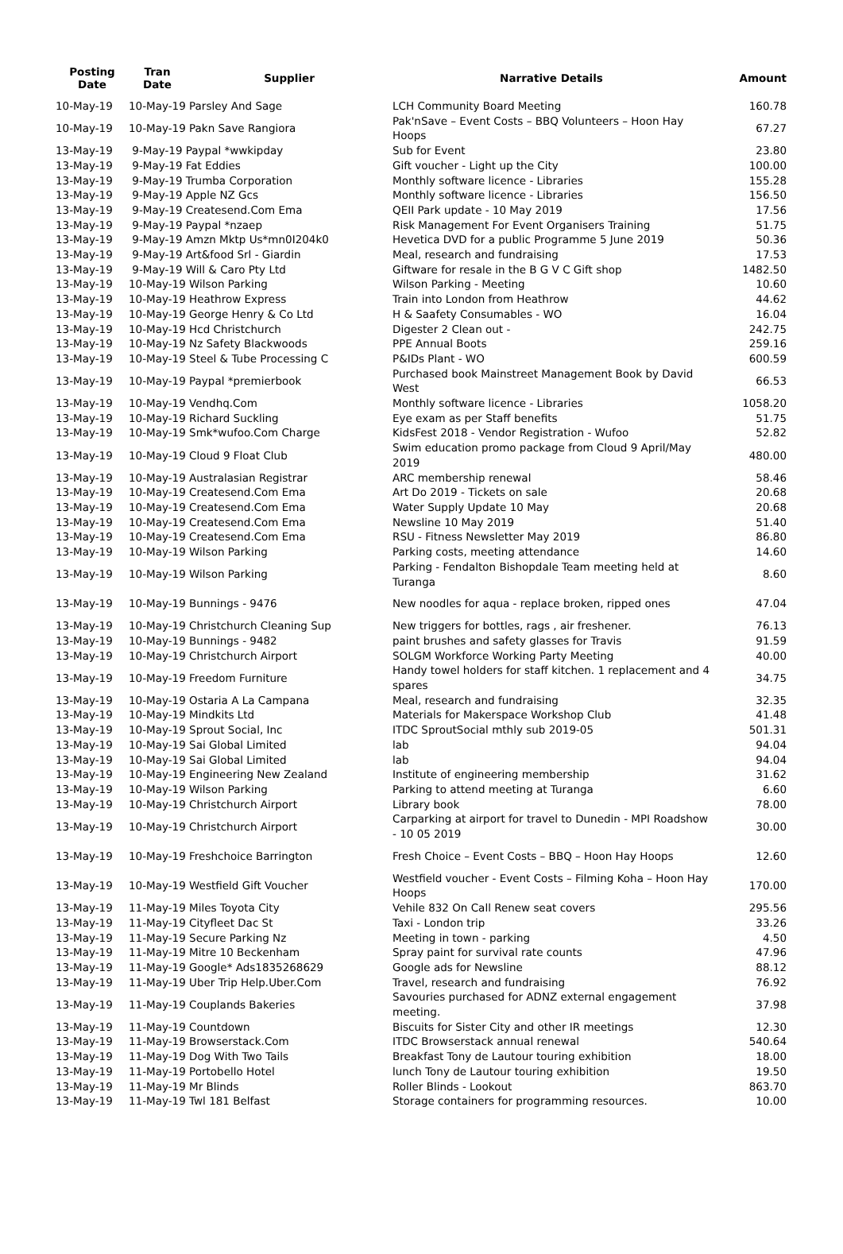| Posting Date | Tran Date | Supplier | Narrative Details | Amount |
| --- | --- | --- | --- | --- |
| 10-May-19 | 10-May-19 Parsley And Sage | | LCH Community Board Meeting | 160.78 |
| 10-May-19 | 10-May-19 Pakn Save Rangiora | | Pak'nSave – Event Costs – BBQ Volunteers – Hoon Hay Hoops | 67.27 |
| 13-May-19 | 9-May-19 Paypal *wwkipday | | Sub for Event | 23.80 |
| 13-May-19 | 9-May-19 Fat Eddies | | Gift voucher - Light up the City | 100.00 |
| 13-May-19 | 9-May-19 Trumba Corporation | | Monthly software licence - Libraries | 155.28 |
| 13-May-19 | 9-May-19 Apple NZ Gcs | | Monthly software licence - Libraries | 156.50 |
| 13-May-19 | 9-May-19 Createsend.Com Ema | | QEII Park update - 10 May 2019 | 17.56 |
| 13-May-19 | 9-May-19 Paypal *nzaep | | Risk Management For Event Organisers Training | 51.75 |
| 13-May-19 | 9-May-19 Amzn Mktp Us*mn0I204k0 | | Hevetica DVD for a public Programme 5 June 2019 | 50.36 |
| 13-May-19 | 9-May-19 Art&food Srl - Giardin | | Meal, research and fundraising | 17.53 |
| 13-May-19 | 9-May-19 Will & Caro Pty Ltd | | Giftware for resale in the B G V C Gift shop | 1482.50 |
| 13-May-19 | 10-May-19 Wilson Parking | | Wilson Parking - Meeting | 10.60 |
| 13-May-19 | 10-May-19 Heathrow Express | | Train into London from Heathrow | 44.62 |
| 13-May-19 | 10-May-19 George Henry & Co Ltd | | H & Saafety Consumables - WO | 16.04 |
| 13-May-19 | 10-May-19 Hcd Christchurch | | Digester 2 Clean out - | 242.75 |
| 13-May-19 | 10-May-19 Nz Safety Blackwoods | | PPE Annual Boots | 259.16 |
| 13-May-19 | 10-May-19 Steel & Tube Processing C | | P&IDs Plant - WO | 600.59 |
| 13-May-19 | 10-May-19 Paypal *premierbook | | Purchased book Mainstreet Management Book by David West | 66.53 |
| 13-May-19 | 10-May-19 Vendhq.Com | | Monthly software licence - Libraries | 1058.20 |
| 13-May-19 | 10-May-19 Richard Suckling | | Eye exam as per Staff benefits | 51.75 |
| 13-May-19 | 10-May-19 Smk*wufoo.Com Charge | | KidsFest 2018 - Vendor Registration - Wufoo | 52.82 |
| 13-May-19 | 10-May-19 Cloud 9 Float Club | | Swim education promo package from Cloud 9 April/May 2019 | 480.00 |
| 13-May-19 | 10-May-19 Australasian Registrar | | ARC membership renewal | 58.46 |
| 13-May-19 | 10-May-19 Createsend.Com Ema | | Art Do 2019 - Tickets on sale | 20.68 |
| 13-May-19 | 10-May-19 Createsend.Com Ema | | Water Supply Update 10 May | 20.68 |
| 13-May-19 | 10-May-19 Createsend.Com Ema | | Newsline 10 May 2019 | 51.40 |
| 13-May-19 | 10-May-19 Createsend.Com Ema | | RSU - Fitness Newsletter May 2019 | 86.80 |
| 13-May-19 | 10-May-19 Wilson Parking | | Parking costs, meeting attendance | 14.60 |
| 13-May-19 | 10-May-19 Wilson Parking | | Parking - Fendalton Bishopdale Team meeting held at Turanga | 8.60 |
| 13-May-19 | 10-May-19 Bunnings - 9476 | | New noodles for aqua - replace broken, ripped ones | 47.04 |
| 13-May-19 | 10-May-19 Christchurch Cleaning Sup | | New triggers for bottles, rags , air freshener. | 76.13 |
| 13-May-19 | 10-May-19 Bunnings - 9482 | | paint brushes and safety glasses for Travis | 91.59 |
| 13-May-19 | 10-May-19 Christchurch Airport | | SOLGM Workforce Working Party Meeting | 40.00 |
| 13-May-19 | 10-May-19 Freedom Furniture | | Handy towel holders for staff kitchen. 1 replacement and 4 spares | 34.75 |
| 13-May-19 | 10-May-19 Ostaria A La Campana | | Meal, research and fundraising | 32.35 |
| 13-May-19 | 10-May-19 Mindkits Ltd | | Materials for Makerspace Workshop Club | 41.48 |
| 13-May-19 | 10-May-19 Sprout Social, Inc | | ITDC SproutSocial mthly sub 2019-05 | 501.31 |
| 13-May-19 | 10-May-19 Sai Global Limited | | lab | 94.04 |
| 13-May-19 | 10-May-19 Sai Global Limited | | lab | 94.04 |
| 13-May-19 | 10-May-19 Engineering New Zealand | | Institute of engineering membership | 31.62 |
| 13-May-19 | 10-May-19 Wilson Parking | | Parking to attend meeting at Turanga | 6.60 |
| 13-May-19 | 10-May-19 Christchurch Airport | | Library book | 78.00 |
| 13-May-19 | 10-May-19 Christchurch Airport | | Carparking at airport for travel to Dunedin - MPI Roadshow - 10 05 2019 | 30.00 |
| 13-May-19 | 10-May-19 Freshchoice Barrington | | Fresh Choice – Event Costs – BBQ – Hoon Hay Hoops | 12.60 |
| 13-May-19 | 10-May-19 Westfield Gift Voucher | | Westfield voucher - Event Costs – Filming Koha – Hoon Hay Hoops | 170.00 |
| 13-May-19 | 11-May-19 Miles Toyota City | | Vehile 832 On Call Renew seat covers | 295.56 |
| 13-May-19 | 11-May-19 Cityfleet Dac St | | Taxi - London trip | 33.26 |
| 13-May-19 | 11-May-19 Secure Parking Nz | | Meeting in town - parking | 4.50 |
| 13-May-19 | 11-May-19 Mitre 10 Beckenham | | Spray paint for survival rate counts | 47.96 |
| 13-May-19 | 11-May-19 Google* Ads1835268629 | | Google ads for Newsline | 88.12 |
| 13-May-19 | 11-May-19 Uber Trip Help.Uber.Com | | Travel, research and fundraising | 76.92 |
| 13-May-19 | 11-May-19 Couplands Bakeries | | Savouries purchased for ADNZ external engagement meeting. | 37.98 |
| 13-May-19 | 11-May-19 Countdown | | Biscuits for Sister City and other IR meetings | 12.30 |
| 13-May-19 | 11-May-19 Browserstack.Com | | ITDC Browserstack annual renewal | 540.64 |
| 13-May-19 | 11-May-19 Dog With Two Tails | | Breakfast Tony de Lautour touring exhibition | 18.00 |
| 13-May-19 | 11-May-19 Portobello Hotel | | lunch Tony de Lautour touring exhibition | 19.50 |
| 13-May-19 | 11-May-19 Mr Blinds | | Roller Blinds - Lookout | 863.70 |
| 13-May-19 | 11-May-19 Twl 181 Belfast | | Storage containers for programming resources. | 10.00 |